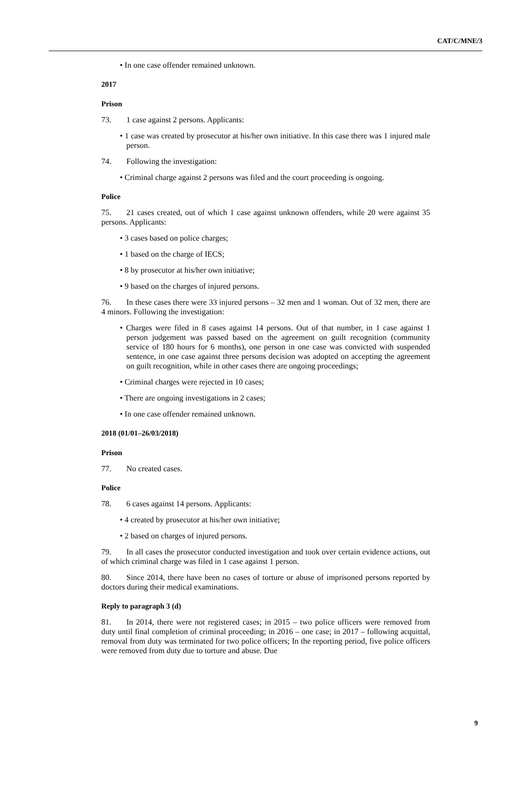CAT/C/MNE/3
• In one case offender remained unknown.
2017
Prison
73. 1 case against 2 persons. Applicants:
• 1 case was created by prosecutor at his/her own initiative. In this case there was 1 injured male person.
74. Following the investigation:
• Criminal charge against 2 persons was filed and the court proceeding is ongoing.
Police
75. 21 cases created, out of which 1 case against unknown offenders, while 20 were against 35 persons. Applicants:
• 3 cases based on police charges;
• 1 based on the charge of IECS;
• 8 by prosecutor at his/her own initiative;
• 9 based on the charges of injured persons.
76. In these cases there were 33 injured persons – 32 men and 1 woman. Out of 32 men, there are 4 minors. Following the investigation:
• Charges were filed in 8 cases against 14 persons. Out of that number, in 1 case against 1 person judgement was passed based on the agreement on guilt recognition (community service of 180 hours for 6 months), one person in one case was convicted with suspended sentence, in one case against three persons decision was adopted on accepting the agreement on guilt recognition, while in other cases there are ongoing proceedings;
• Criminal charges were rejected in 10 cases;
• There are ongoing investigations in 2 cases;
• In one case offender remained unknown.
2018 (01/01–26/03/2018)
Prison
77. No created cases.
Police
78. 6 cases against 14 persons. Applicants:
• 4 created by prosecutor at his/her own initiative;
• 2 based on charges of injured persons.
79. In all cases the prosecutor conducted investigation and took over certain evidence actions, out of which criminal charge was filed in 1 case against 1 person.
80. Since 2014, there have been no cases of torture or abuse of imprisoned persons reported by doctors during their medical examinations.
Reply to paragraph 3 (d)
81. In 2014, there were not registered cases; in 2015 – two police officers were removed from duty until final completion of criminal proceeding; in 2016 – one case; in 2017 – following acquittal, removal from duty was terminated for two police officers; In the reporting period, five police officers were removed from duty due to torture and abuse. Due
9